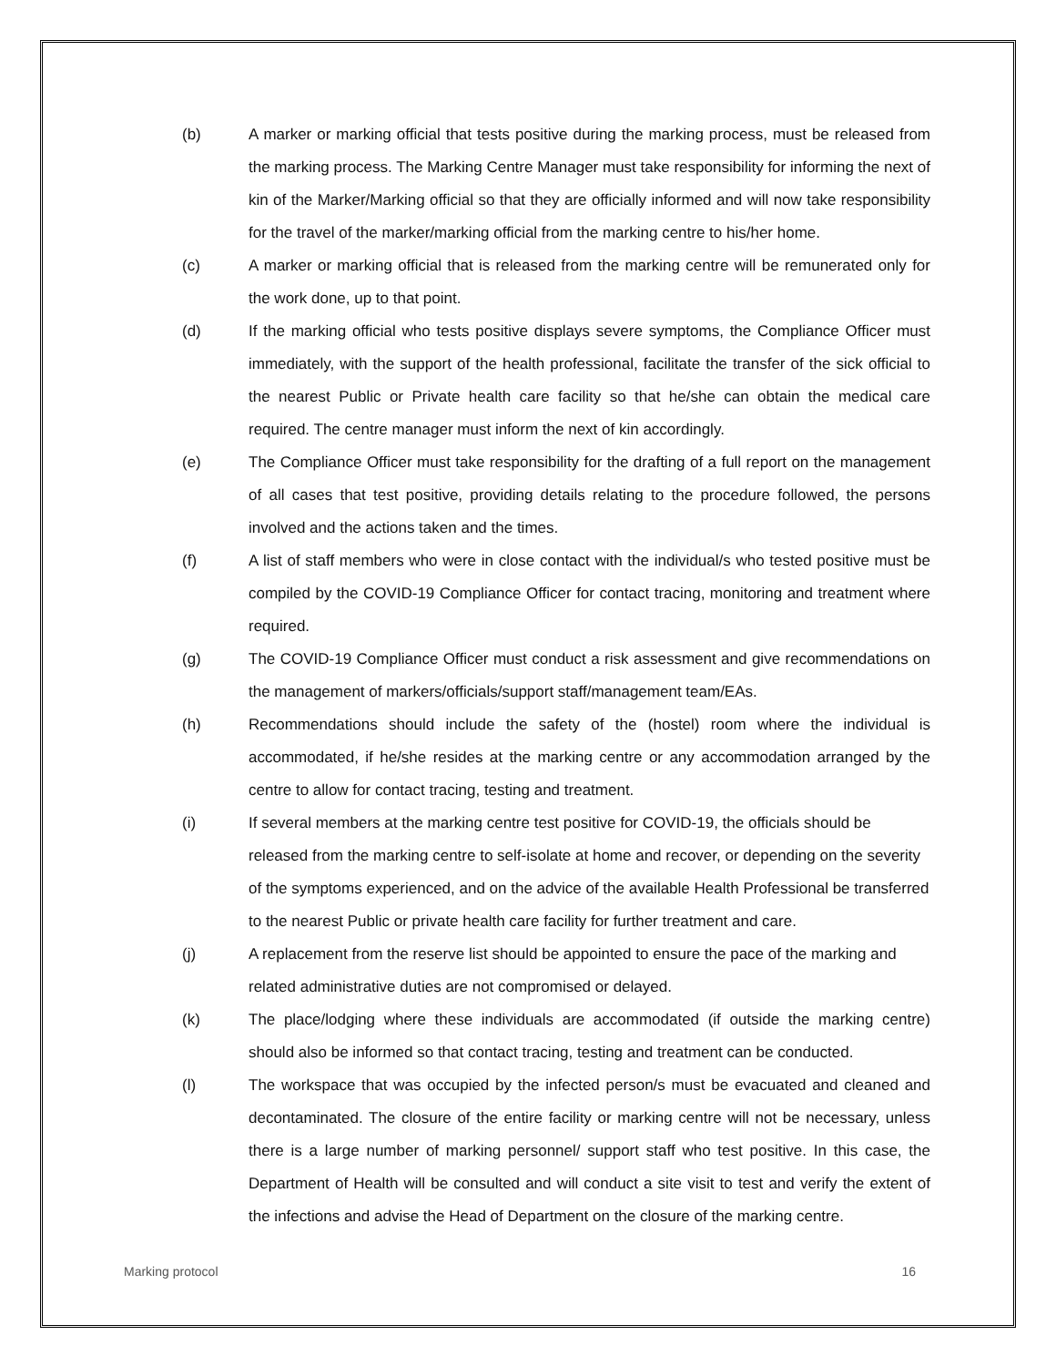(b) A marker or marking official that tests positive during the marking process, must be released from the marking process. The Marking Centre Manager must take responsibility for informing the next of kin of the Marker/Marking official so that they are officially informed and will now take responsibility for the travel of the marker/marking official from the marking centre to his/her home.
(c) A marker or marking official that is released from the marking centre will be remunerated only for the work done, up to that point.
(d) If the marking official who tests positive displays severe symptoms, the Compliance Officer must immediately, with the support of the health professional, facilitate the transfer of the sick official to the nearest Public or Private health care facility so that he/she can obtain the medical care required. The centre manager must inform the next of kin accordingly.
(e) The Compliance Officer must take responsibility for the drafting of a full report on the management of all cases that test positive, providing details relating to the procedure followed, the persons involved and the actions taken and the times.
(f) A list of staff members who were in close contact with the individual/s who tested positive must be compiled by the COVID-19 Compliance Officer for contact tracing, monitoring and treatment where required.
(g) The COVID-19 Compliance Officer must conduct a risk assessment and give recommendations on the management of markers/officials/support staff/management team/EAs.
(h) Recommendations should include the safety of the (hostel) room where the individual is accommodated, if he/she resides at the marking centre or any accommodation arranged by the centre to allow for contact tracing, testing and treatment.
(i) If several members at the marking centre test positive for COVID-19, the officials should be released from the marking centre to self-isolate at home and recover, or depending on the severity of the symptoms experienced, and on the advice of the available Health Professional be transferred to the nearest Public or private health care facility for further treatment and care.
(j) A replacement from the reserve list should be appointed to ensure the pace of the marking and related administrative duties are not compromised or delayed.
(k) The place/lodging where these individuals are accommodated (if outside the marking centre) should also be informed so that contact tracing, testing and treatment can be conducted.
(l) The workspace that was occupied by the infected person/s must be evacuated and cleaned and decontaminated. The closure of the entire facility or marking centre will not be necessary, unless there is a large number of marking personnel/ support staff who test positive. In this case, the Department of Health will be consulted and will conduct a site visit to test and verify the extent of the infections and advise the Head of Department on the closure of the marking centre.
Marking protocol 16